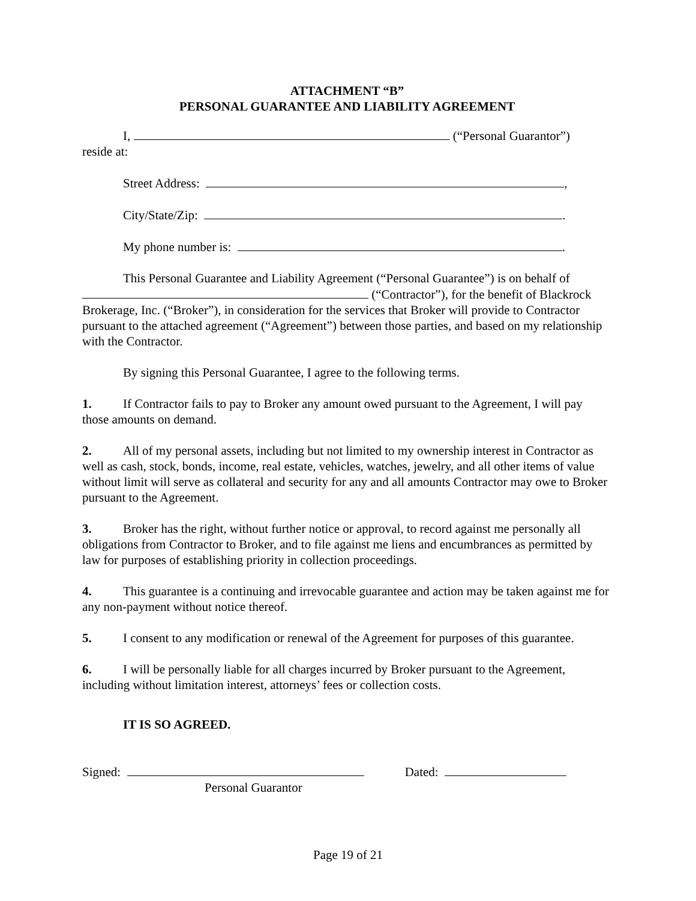ATTACHMENT “B”
PERSONAL GUARANTEE AND LIABILITY AGREEMENT
I, (“Personal Guarantor”)
reside at:
Street Address: ,
City/State/Zip: .
My phone number is: .
This Personal Guarantee and Liability Agreement (“Personal Guarantee”) is on behalf of
(“Contractor”), for the benefit of Blackrock Brokerage, Inc. (“Broker”), in consideration for the services that Broker will provide to Contractor pursuant to the attached agreement (“Agreement”) between those parties, and based on my relationship with the Contractor.
By signing this Personal Guarantee, I agree to the following terms.
1. If Contractor fails to pay to Broker any amount owed pursuant to the Agreement, I will pay those amounts on demand.
2. All of my personal assets, including but not limited to my ownership interest in Contractor as well as cash, stock, bonds, income, real estate, vehicles, watches, jewelry, and all other items of value without limit will serve as collateral and security for any and all amounts Contractor may owe to Broker pursuant to the Agreement.
3. Broker has the right, without further notice or approval, to record against me personally all obligations from Contractor to Broker, and to file against me liens and encumbrances as permitted by law for purposes of establishing priority in collection proceedings.
4. This guarantee is a continuing and irrevocable guarantee and action may be taken against me for any non-payment without notice thereof.
5. I consent to any modification or renewal of the Agreement for purposes of this guarantee.
6. I will be personally liable for all charges incurred by Broker pursuant to the Agreement, including without limitation interest, attorneys’ fees or collection costs.
IT IS SO AGREED.
Signed: Dated:
Personal Guarantor
Page 19 of 21